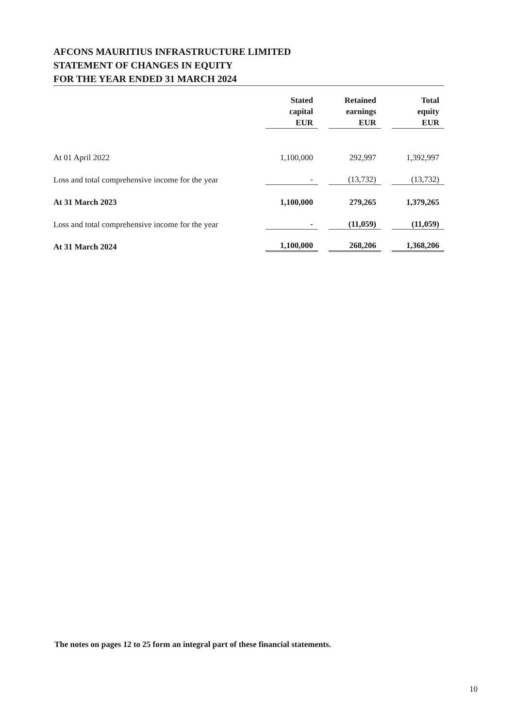AFCONS MAURITIUS INFRASTRUCTURE LIMITED
STATEMENT OF CHANGES IN EQUITY
FOR THE YEAR ENDED 31 MARCH 2024
| | Stated capital EUR | Retained earnings EUR | Total equity EUR |
| --- | --- | --- | --- |
| At 01 April 2022 | 1,100,000 | 292,997 | 1,392,997 |
| Loss and total comprehensive income for the year | - | (13,732) | (13,732) |
| At 31 March 2023 | 1,100,000 | 279,265 | 1,379,265 |
| Loss and total comprehensive income for the year | - | (11,059) | (11,059) |
| At 31 March 2024 | 1,100,000 | 268,206 | 1,368,206 |
The notes on pages 12 to 25 form an integral part of these financial statements.
10